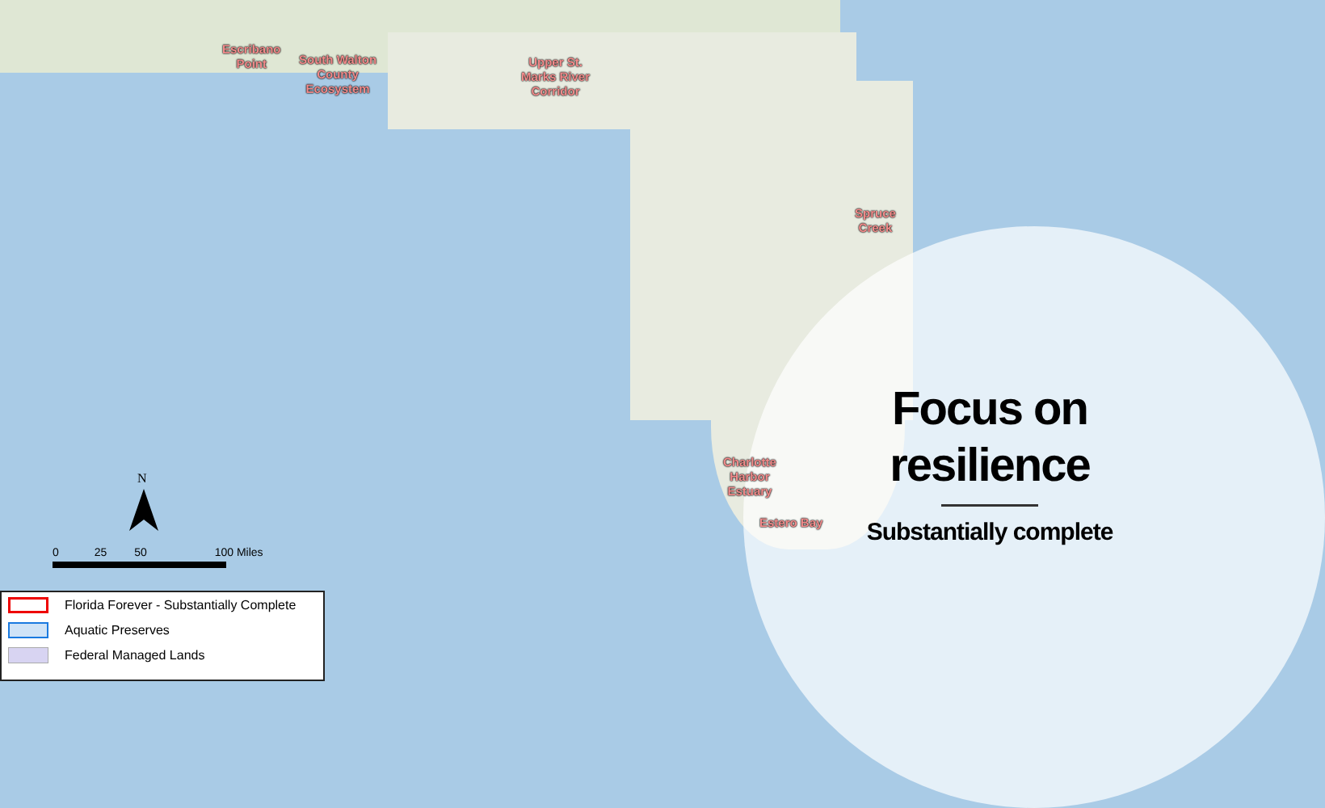Escribano
Point
South Walton
County
Ecosystem
Upper St.
Marks River
Corridor
Spruce
Creek
Charlotte
Harbor
Estuary
Estero Bay
Focus on
resilience
Substantially complete
N
0 25 50 100 Miles
Florida Forever - Substantially Complete
Aquatic Preserves
Federal Managed Lands